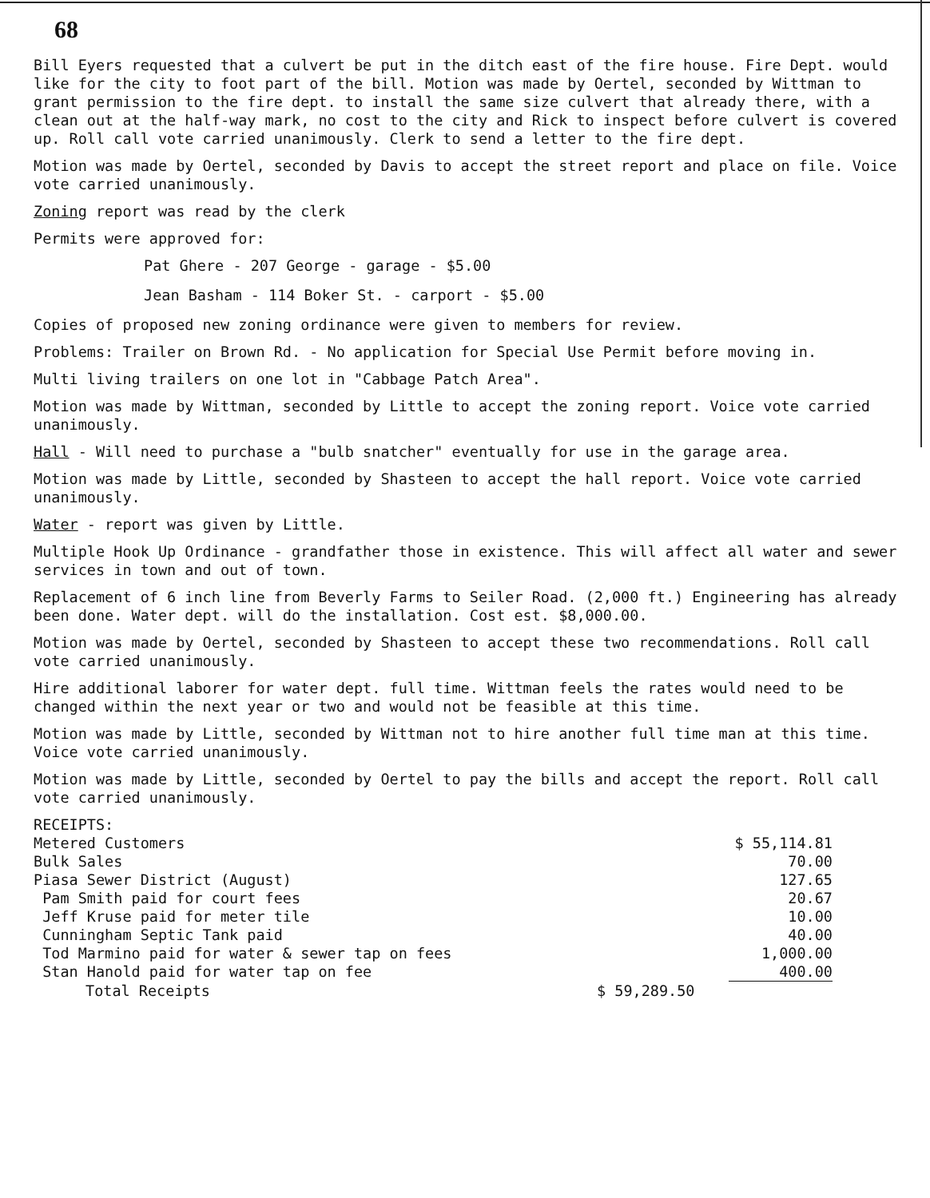68
Bill Eyers requested that a culvert be put in the ditch east of the fire house. Fire Dept. would like for the city to foot part of the bill. Motion was made by Oertel, seconded by Wittman to grant permission to the fire dept. to install the same size culvert that already there, with a clean out at the half-way mark, no cost to the city and Rick to inspect before culvert is covered up. Roll call vote carried unanimously. Clerk to send a letter to the fire dept.
Motion was made by Oertel, seconded by Davis to accept the street report and place on file. Voice vote carried unanimously.
Zoning report was read by the clerk
Permits were approved for:
Pat Ghere - 207 George - garage - $5.00
Jean Basham - 114 Boker St. - carport - $5.00
Copies of proposed new zoning ordinance were given to members for review.
Problems: Trailer on Brown Rd. - No application for Special Use Permit before moving in.
Multi living trailers on one lot in "Cabbage Patch Area".
Motion was made by Wittman, seconded by Little to accept the zoning report. Voice vote carried unanimously.
Hall - Will need to purchase a "bulb snatcher" eventually for use in the garage area.
Motion was made by Little, seconded by Shasteen to accept the hall report. Voice vote carried unanimously.
Water - report was given by Little.
Multiple Hook Up Ordinance - grandfather those in existence. This will affect all water and sewer services in town and out of town.
Replacement of 6 inch line from Beverly Farms to Seiler Road. (2,000 ft.) Engineering has already been done. Water dept. will do the installation. Cost est. $8,000.00.
Motion was made by Oertel, seconded by Shasteen to accept these two recommendations. Roll call vote carried unanimously.
Hire additional laborer for water dept. full time. Wittman feels the rates would need to be changed within the next year or two and would not be feasible at this time.
Motion was made by Little, seconded by Wittman not to hire another full time man at this time. Voice vote carried unanimously.
Motion was made by Little, seconded by Oertel to pay the bills and accept the report. Roll call vote carried unanimously.
| RECEIPTS: | | |
| Metered Customers | | $ 55,114.81 |
| Bulk Sales | | 70.00 |
| Piasa Sewer District (August) | | 127.65 |
| Pam Smith paid for court fees | | 20.67 |
| Jeff Kruse paid for meter tile | | 10.00 |
| Cunningham Septic Tank paid | | 40.00 |
| Tod Marmino paid for water & sewer tap on fees | | 1,000.00 |
| Stan Hanold paid for water tap on fee | | 400.00 |
| Total Receipts | $ 59,289.50 | |